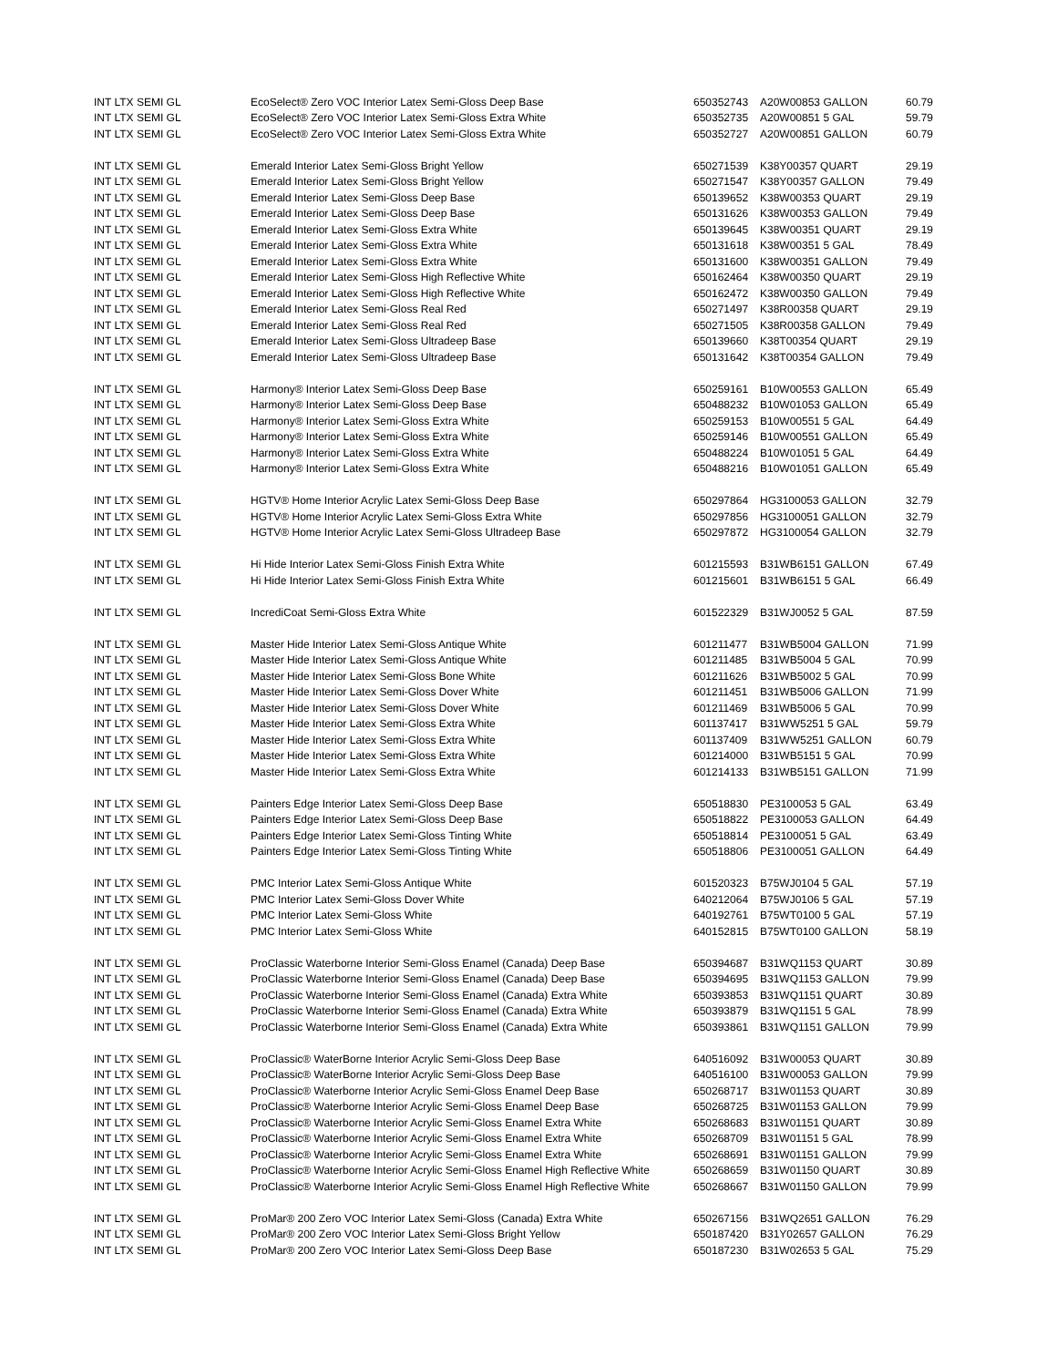| INT LTX SEMI GL | EcoSelect® Zero VOC Interior Latex Semi-Gloss Deep Base | 650352743 | A20W00853 GALLON | 60.79 |
| INT LTX SEMI GL | EcoSelect® Zero VOC Interior Latex Semi-Gloss Extra White | 650352735 | A20W00851 5 GAL | 59.79 |
| INT LTX SEMI GL | EcoSelect® Zero VOC Interior Latex Semi-Gloss Extra White | 650352727 | A20W00851 GALLON | 60.79 |
| INT LTX SEMI GL | Emerald Interior Latex Semi-Gloss Bright Yellow | 650271539 | K38Y00357 QUART | 29.19 |
| INT LTX SEMI GL | Emerald Interior Latex Semi-Gloss Bright Yellow | 650271547 | K38Y00357 GALLON | 79.49 |
| INT LTX SEMI GL | Emerald Interior Latex Semi-Gloss Deep Base | 650139652 | K38W00353 QUART | 29.19 |
| INT LTX SEMI GL | Emerald Interior Latex Semi-Gloss Deep Base | 650131626 | K38W00353 GALLON | 79.49 |
| INT LTX SEMI GL | Emerald Interior Latex Semi-Gloss Extra White | 650139645 | K38W00351 QUART | 29.19 |
| INT LTX SEMI GL | Emerald Interior Latex Semi-Gloss Extra White | 650131618 | K38W00351 5 GAL | 78.49 |
| INT LTX SEMI GL | Emerald Interior Latex Semi-Gloss Extra White | 650131600 | K38W00351 GALLON | 79.49 |
| INT LTX SEMI GL | Emerald Interior Latex Semi-Gloss High Reflective White | 650162464 | K38W00350 QUART | 29.19 |
| INT LTX SEMI GL | Emerald Interior Latex Semi-Gloss High Reflective White | 650162472 | K38W00350 GALLON | 79.49 |
| INT LTX SEMI GL | Emerald Interior Latex Semi-Gloss Real Red | 650271497 | K38R00358 QUART | 29.19 |
| INT LTX SEMI GL | Emerald Interior Latex Semi-Gloss Real Red | 650271505 | K38R00358 GALLON | 79.49 |
| INT LTX SEMI GL | Emerald Interior Latex Semi-Gloss Ultradeep Base | 650139660 | K38T00354 QUART | 29.19 |
| INT LTX SEMI GL | Emerald Interior Latex Semi-Gloss Ultradeep Base | 650131642 | K38T00354 GALLON | 79.49 |
| INT LTX SEMI GL | Harmony® Interior Latex Semi-Gloss Deep Base | 650259161 | B10W00553 GALLON | 65.49 |
| INT LTX SEMI GL | Harmony® Interior Latex Semi-Gloss Deep Base | 650488232 | B10W01053 GALLON | 65.49 |
| INT LTX SEMI GL | Harmony® Interior Latex Semi-Gloss Extra White | 650259153 | B10W00551 5 GAL | 64.49 |
| INT LTX SEMI GL | Harmony® Interior Latex Semi-Gloss Extra White | 650259146 | B10W00551 GALLON | 65.49 |
| INT LTX SEMI GL | Harmony® Interior Latex Semi-Gloss Extra White | 650488224 | B10W01051 5 GAL | 64.49 |
| INT LTX SEMI GL | Harmony® Interior Latex Semi-Gloss Extra White | 650488216 | B10W01051 GALLON | 65.49 |
| INT LTX SEMI GL | HGTV® Home Interior Acrylic Latex Semi-Gloss Deep Base | 650297864 | HG3100053 GALLON | 32.79 |
| INT LTX SEMI GL | HGTV® Home Interior Acrylic Latex Semi-Gloss Extra White | 650297856 | HG3100051 GALLON | 32.79 |
| INT LTX SEMI GL | HGTV® Home Interior Acrylic Latex Semi-Gloss Ultradeep Base | 650297872 | HG3100054 GALLON | 32.79 |
| INT LTX SEMI GL | Hi Hide Interior Latex Semi-Gloss Finish Extra White | 601215593 | B31WB6151 GALLON | 67.49 |
| INT LTX SEMI GL | Hi Hide Interior Latex Semi-Gloss Finish Extra White | 601215601 | B31WB6151 5 GAL | 66.49 |
| INT LTX SEMI GL | IncrediCoat Semi-Gloss Extra White | 601522329 | B31WJ0052 5 GAL | 87.59 |
| INT LTX SEMI GL | Master Hide Interior Latex Semi-Gloss Antique White | 601211477 | B31WB5004 GALLON | 71.99 |
| INT LTX SEMI GL | Master Hide Interior Latex Semi-Gloss Antique White | 601211485 | B31WB5004 5 GAL | 70.99 |
| INT LTX SEMI GL | Master Hide Interior Latex Semi-Gloss Bone White | 601211626 | B31WB5002 5 GAL | 70.99 |
| INT LTX SEMI GL | Master Hide Interior Latex Semi-Gloss Dover White | 601211451 | B31WB5006 GALLON | 71.99 |
| INT LTX SEMI GL | Master Hide Interior Latex Semi-Gloss Dover White | 601211469 | B31WB5006 5 GAL | 70.99 |
| INT LTX SEMI GL | Master Hide Interior Latex Semi-Gloss Extra White | 601137417 | B31WW5251 5 GAL | 59.79 |
| INT LTX SEMI GL | Master Hide Interior Latex Semi-Gloss Extra White | 601137409 | B31WW5251 GALLON | 60.79 |
| INT LTX SEMI GL | Master Hide Interior Latex Semi-Gloss Extra White | 601214000 | B31WB5151 5 GAL | 70.99 |
| INT LTX SEMI GL | Master Hide Interior Latex Semi-Gloss Extra White | 601214133 | B31WB5151 GALLON | 71.99 |
| INT LTX SEMI GL | Painters Edge Interior Latex Semi-Gloss Deep Base | 650518830 | PE3100053 5 GAL | 63.49 |
| INT LTX SEMI GL | Painters Edge Interior Latex Semi-Gloss Deep Base | 650518822 | PE3100053 GALLON | 64.49 |
| INT LTX SEMI GL | Painters Edge Interior Latex Semi-Gloss Tinting White | 650518814 | PE3100051 5 GAL | 63.49 |
| INT LTX SEMI GL | Painters Edge Interior Latex Semi-Gloss Tinting White | 650518806 | PE3100051 GALLON | 64.49 |
| INT LTX SEMI GL | PMC Interior Latex Semi-Gloss Antique White | 601520323 | B75WJ0104 5 GAL | 57.19 |
| INT LTX SEMI GL | PMC Interior Latex Semi-Gloss Dover White | 640212064 | B75WJ0106 5 GAL | 57.19 |
| INT LTX SEMI GL | PMC Interior Latex Semi-Gloss White | 640192761 | B75WT0100 5 GAL | 57.19 |
| INT LTX SEMI GL | PMC Interior Latex Semi-Gloss White | 640152815 | B75WT0100 GALLON | 58.19 |
| INT LTX SEMI GL | ProClassic Waterborne Interior Semi-Gloss Enamel (Canada) Deep Base | 650394687 | B31WQ1153 QUART | 30.89 |
| INT LTX SEMI GL | ProClassic Waterborne Interior Semi-Gloss Enamel (Canada) Deep Base | 650394695 | B31WQ1153 GALLON | 79.99 |
| INT LTX SEMI GL | ProClassic Waterborne Interior Semi-Gloss Enamel (Canada) Extra White | 650393853 | B31WQ1151 QUART | 30.89 |
| INT LTX SEMI GL | ProClassic Waterborne Interior Semi-Gloss Enamel (Canada) Extra White | 650393879 | B31WQ1151 5 GAL | 78.99 |
| INT LTX SEMI GL | ProClassic Waterborne Interior Semi-Gloss Enamel (Canada) Extra White | 650393861 | B31WQ1151 GALLON | 79.99 |
| INT LTX SEMI GL | ProClassic® WaterBorne Interior Acrylic Semi-Gloss Deep Base | 640516092 | B31W00053 QUART | 30.89 |
| INT LTX SEMI GL | ProClassic® WaterBorne Interior Acrylic Semi-Gloss Deep Base | 640516100 | B31W00053 GALLON | 79.99 |
| INT LTX SEMI GL | ProClassic® Waterborne Interior Acrylic Semi-Gloss Enamel Deep Base | 650268717 | B31W01153 QUART | 30.89 |
| INT LTX SEMI GL | ProClassic® Waterborne Interior Acrylic Semi-Gloss Enamel Deep Base | 650268725 | B31W01153 GALLON | 79.99 |
| INT LTX SEMI GL | ProClassic® Waterborne Interior Acrylic Semi-Gloss Enamel Extra White | 650268683 | B31W01151 QUART | 30.89 |
| INT LTX SEMI GL | ProClassic® Waterborne Interior Acrylic Semi-Gloss Enamel Extra White | 650268709 | B31W01151 5 GAL | 78.99 |
| INT LTX SEMI GL | ProClassic® Waterborne Interior Acrylic Semi-Gloss Enamel Extra White | 650268691 | B31W01151 GALLON | 79.99 |
| INT LTX SEMI GL | ProClassic® Waterborne Interior Acrylic Semi-Gloss Enamel High Reflective White | 650268659 | B31W01150 QUART | 30.89 |
| INT LTX SEMI GL | ProClassic® Waterborne Interior Acrylic Semi-Gloss Enamel High Reflective White | 650268667 | B31W01150 GALLON | 79.99 |
| INT LTX SEMI GL | ProMar® 200 Zero VOC Interior Latex Semi-Gloss (Canada) Extra White | 650267156 | B31WQ2651 GALLON | 76.29 |
| INT LTX SEMI GL | ProMar® 200 Zero VOC Interior Latex Semi-Gloss Bright Yellow | 650187420 | B31Y02657 GALLON | 76.29 |
| INT LTX SEMI GL | ProMar® 200 Zero VOC Interior Latex Semi-Gloss Deep Base | 650187230 | B31W02653 5 GAL | 75.29 |